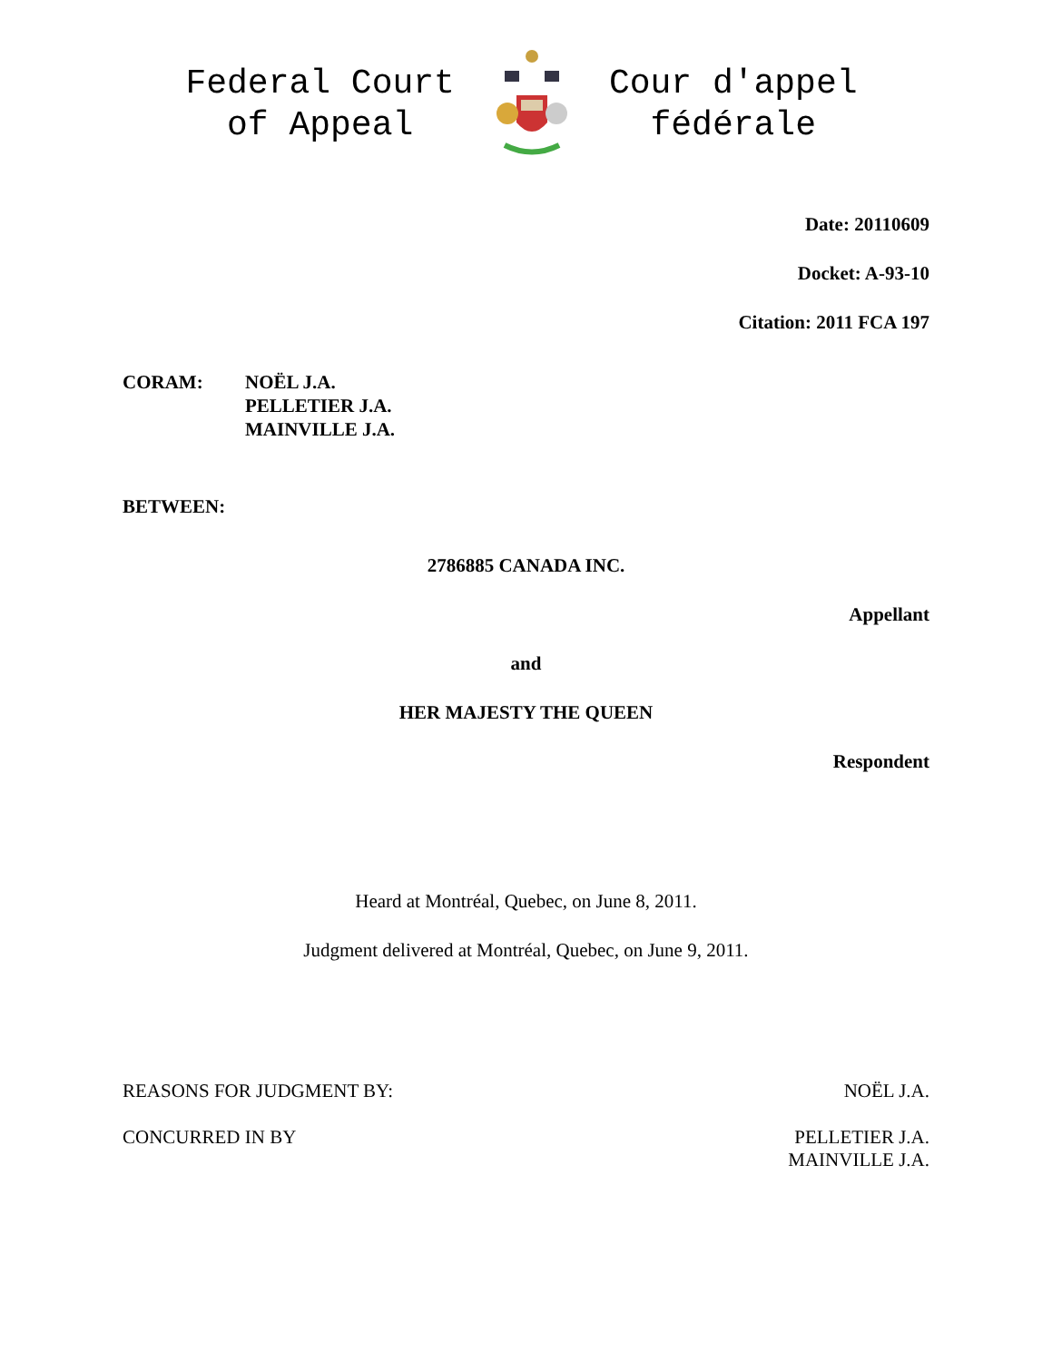Federal Court
of Appeal
Cour d'appel
fédérale
Date: 20110609
Docket: A-93-10
Citation: 2011 FCA 197
CORAM: NOËL J.A.
PELLETIER J.A.
MAINVILLE J.A.
BETWEEN:
2786885 CANADA INC.
Appellant
and
HER MAJESTY THE QUEEN
Respondent
Heard at Montréal, Quebec, on June 8, 2011.
Judgment delivered at Montréal, Quebec, on June 9, 2011.
REASONS FOR JUDGMENT BY: NOËL J.A.
CONCURRED IN BY PELLETIER J.A.
MAINVILLE J.A.